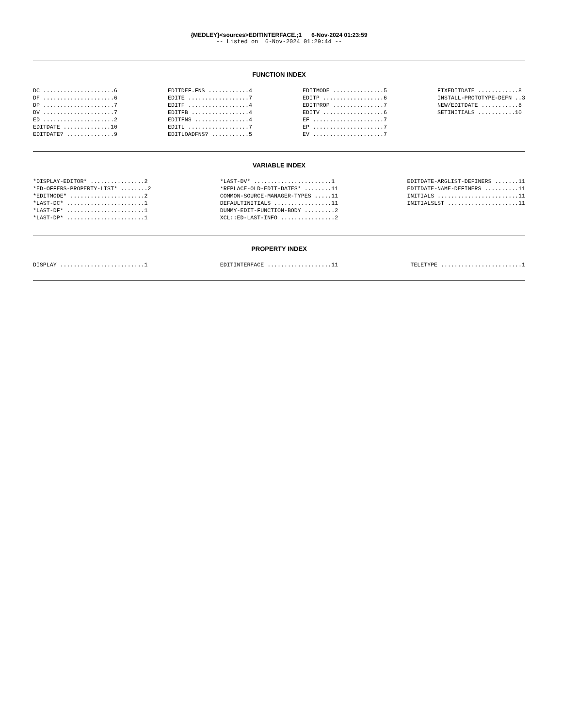{MEDLEY}<sources>EDITINTERFACE.;1 6-Nov-2024 01:23:59
-- Listed on 6-Nov-2024 01:29:44 --
FUNCTION INDEX
DC .....................6
DF .....................6
DP .....................7
DV .....................7
ED .....................2
EDITDATE ..............10
EDITDATE? ..............9
EDITDEF.FNS ............4
EDITE ..................7
EDITF ..................4
EDITFB .................4
EDITFNS ................4
EDITL ..................7
EDITLOADFNS? ...........5
EDITMODE ...............5
EDITP ..................6
EDITPROP ...............7
EDITV ..................6
EF .....................7
EP .....................7
EV .....................7
FIXEDITDATE ............8
INSTALL-PROTOTYPE-DEFN ..3
NEW/EDITDATE ...........8
SETINITIALS ...........10
VARIABLE INDEX
*DISPLAY-EDITOR* ................2
*ED-OFFERS-PROPERTY-LIST* ........2
*EDITMODE* ......................2
*LAST-DC* .......................1
*LAST-DF* .......................1
*LAST-DP* .......................1
*LAST-DV* .......................1
*REPLACE-OLD-EDIT-DATES* ........11
COMMON-SOURCE-MANAGER-TYPES .....11
DEFAULTINITIALS .................11
DUMMY-EDIT-FUNCTION-BODY .........2
XCL::ED-LAST-INFO ................2
EDITDATE-ARGLIST-DEFINERS .......11
EDITDATE-NAME-DEFINERS ..........11
INITIALS ........................11
INITIALSLST .....................11
PROPERTY INDEX
DISPLAY .........................1
EDITINTERFACE ...................11
TELETYPE ........................1